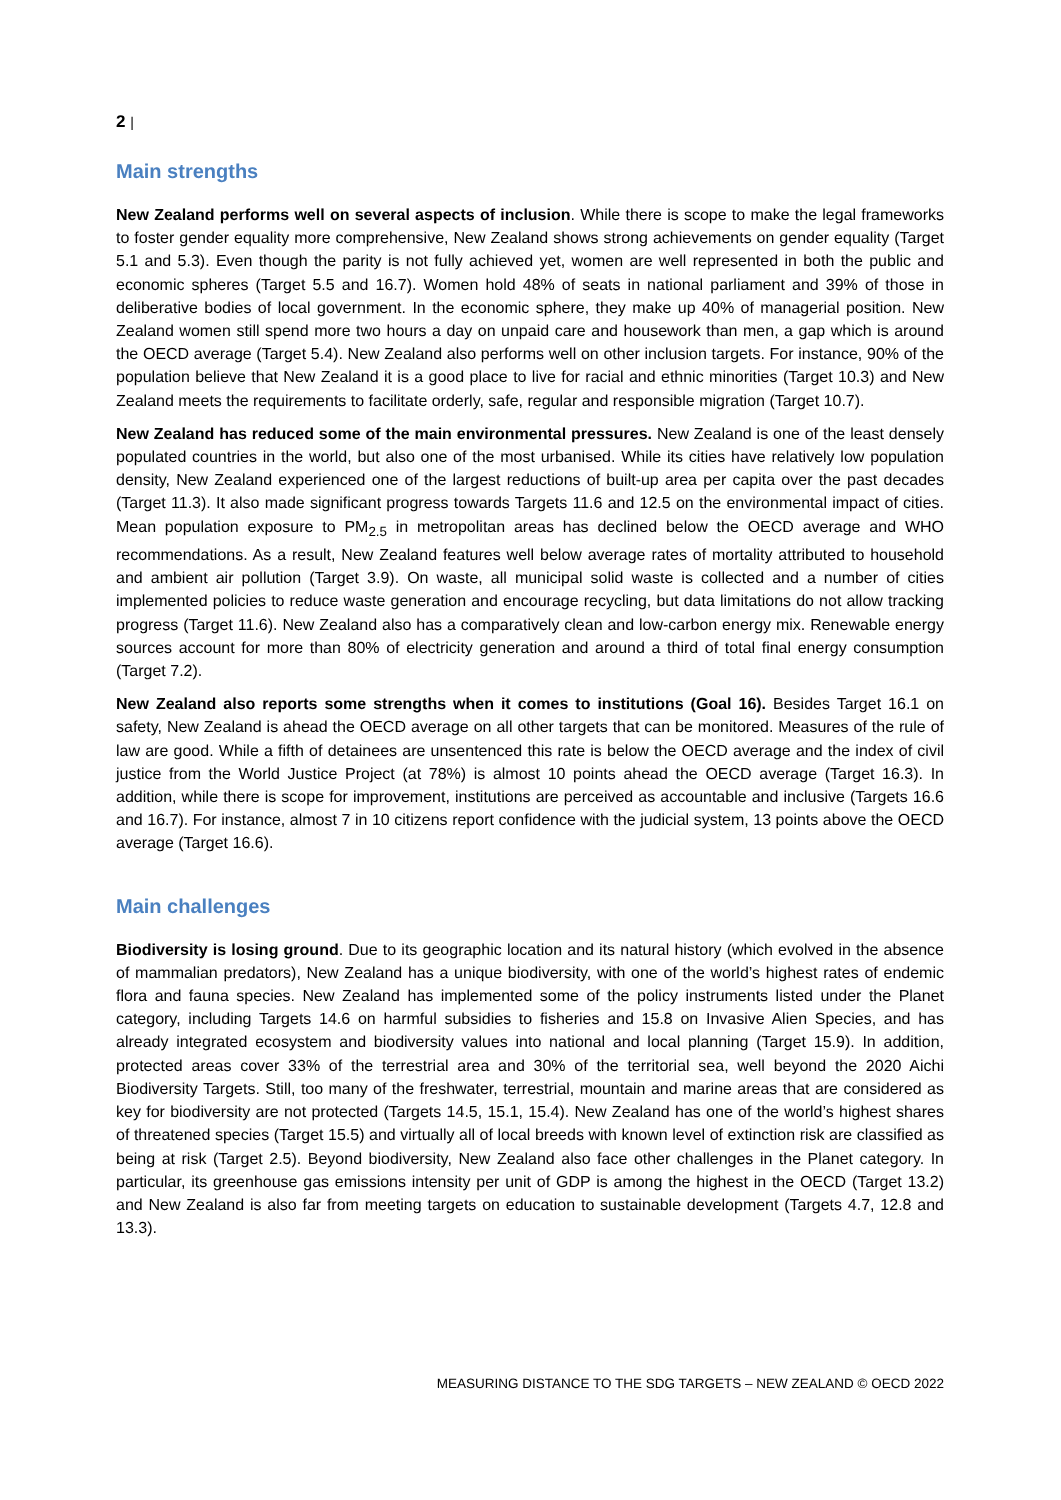2 |
Main strengths
New Zealand performs well on several aspects of inclusion. While there is scope to make the legal frameworks to foster gender equality more comprehensive, New Zealand shows strong achievements on gender equality (Target 5.1 and 5.3). Even though the parity is not fully achieved yet, women are well represented in both the public and economic spheres (Target 5.5 and 16.7). Women hold 48% of seats in national parliament and 39% of those in deliberative bodies of local government. In the economic sphere, they make up 40% of managerial position. New Zealand women still spend more two hours a day on unpaid care and housework than men, a gap which is around the OECD average (Target 5.4). New Zealand also performs well on other inclusion targets. For instance, 90% of the population believe that New Zealand it is a good place to live for racial and ethnic minorities (Target 10.3) and New Zealand meets the requirements to facilitate orderly, safe, regular and responsible migration (Target 10.7).
New Zealand has reduced some of the main environmental pressures. New Zealand is one of the least densely populated countries in the world, but also one of the most urbanised. While its cities have relatively low population density, New Zealand experienced one of the largest reductions of built-up area per capita over the past decades (Target 11.3). It also made significant progress towards Targets 11.6 and 12.5 on the environmental impact of cities. Mean population exposure to PM<sub>2.5</sub> in metropolitan areas has declined below the OECD average and WHO recommendations. As a result, New Zealand features well below average rates of mortality attributed to household and ambient air pollution (Target 3.9). On waste, all municipal solid waste is collected and a number of cities implemented policies to reduce waste generation and encourage recycling, but data limitations do not allow tracking progress (Target 11.6). New Zealand also has a comparatively clean and low-carbon energy mix. Renewable energy sources account for more than 80% of electricity generation and around a third of total final energy consumption (Target 7.2).
New Zealand also reports some strengths when it comes to institutions (Goal 16). Besides Target 16.1 on safety, New Zealand is ahead the OECD average on all other targets that can be monitored. Measures of the rule of law are good. While a fifth of detainees are unsentenced this rate is below the OECD average and the index of civil justice from the World Justice Project (at 78%) is almost 10 points ahead the OECD average (Target 16.3). In addition, while there is scope for improvement, institutions are perceived as accountable and inclusive (Targets 16.6 and 16.7). For instance, almost 7 in 10 citizens report confidence with the judicial system, 13 points above the OECD average (Target 16.6).
Main challenges
Biodiversity is losing ground. Due to its geographic location and its natural history (which evolved in the absence of mammalian predators), New Zealand has a unique biodiversity, with one of the world’s highest rates of endemic flora and fauna species. New Zealand has implemented some of the policy instruments listed under the Planet category, including Targets 14.6 on harmful subsidies to fisheries and 15.8 on Invasive Alien Species, and has already integrated ecosystem and biodiversity values into national and local planning (Target 15.9). In addition, protected areas cover 33% of the terrestrial area and 30% of the territorial sea, well beyond the 2020 Aichi Biodiversity Targets. Still, too many of the freshwater, terrestrial, mountain and marine areas that are considered as key for biodiversity are not protected (Targets 14.5, 15.1, 15.4). New Zealand has one of the world’s highest shares of threatened species (Target 15.5) and virtually all of local breeds with known level of extinction risk are classified as being at risk (Target 2.5). Beyond biodiversity, New Zealand also face other challenges in the Planet category. In particular, its greenhouse gas emissions intensity per unit of GDP is among the highest in the OECD (Target 13.2) and New Zealand is also far from meeting targets on education to sustainable development (Targets 4.7, 12.8 and 13.3).
MEASURING DISTANCE TO THE SDG TARGETS – NEW ZEALAND © OECD 2022